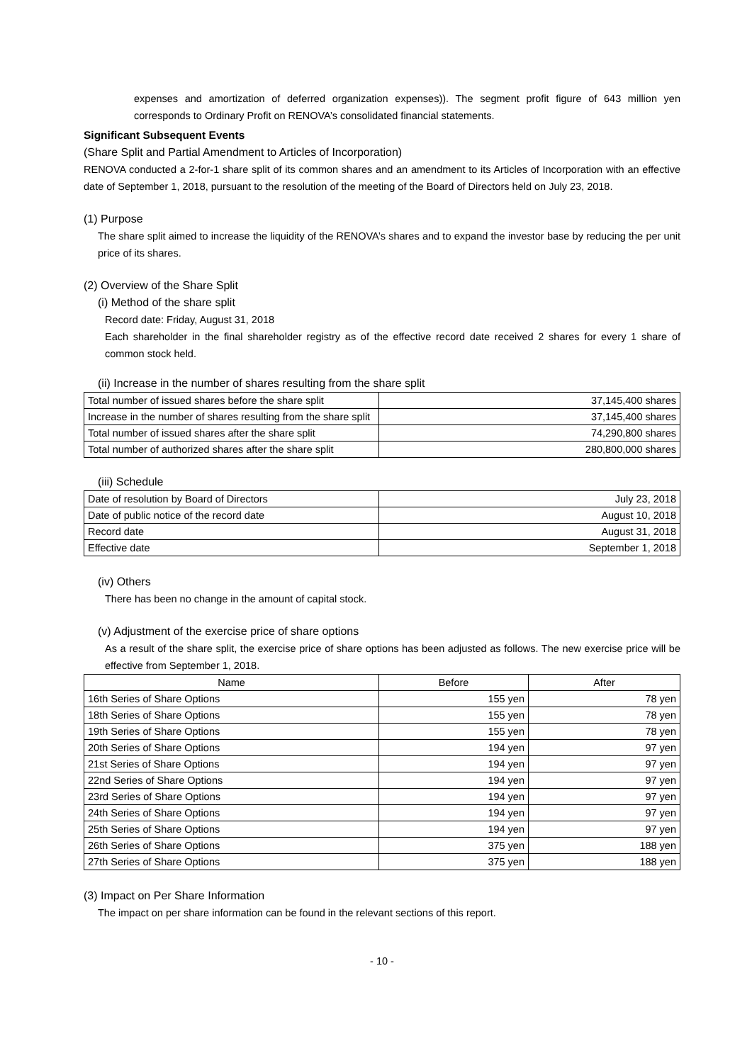expenses and amortization of deferred organization expenses)). The segment profit figure of 643 million yen corresponds to Ordinary Profit on RENOVA’s consolidated financial statements.
Significant Subsequent Events
(Share Split and Partial Amendment to Articles of Incorporation)
RENOVA conducted a 2-for-1 share split of its common shares and an amendment to its Articles of Incorporation with an effective date of September 1, 2018, pursuant to the resolution of the meeting of the Board of Directors held on July 23, 2018.
(1) Purpose
The share split aimed to increase the liquidity of the RENOVA’s shares and to expand the investor base by reducing the per unit price of its shares.
(2) Overview of the Share Split
(i) Method of the share split
Record date: Friday, August 31, 2018
Each shareholder in the final shareholder registry as of the effective record date received 2 shares for every 1 share of common stock held.
(ii) Increase in the number of shares resulting from the share split
| Total number of issued shares before the share split | 37,145,400 shares |
| Increase in the number of shares resulting from the share split | 37,145,400 shares |
| Total number of issued shares after the share split | 74,290,800 shares |
| Total number of authorized shares after the share split | 280,800,000 shares |
(iii) Schedule
| Date of resolution by Board of Directors | July 23, 2018 |
| Date of public notice of the record date | August 10, 2018 |
| Record date | August 31, 2018 |
| Effective date | September 1, 2018 |
(iv) Others
There has been no change in the amount of capital stock.
(v) Adjustment of the exercise price of share options
As a result of the share split, the exercise price of share options has been adjusted as follows. The new exercise price will be effective from September 1, 2018.
| Name | Before | After |
| --- | --- | --- |
| 16th Series of Share Options | 155 yen | 78 yen |
| 18th Series of Share Options | 155 yen | 78 yen |
| 19th Series of Share Options | 155 yen | 78 yen |
| 20th Series of Share Options | 194 yen | 97 yen |
| 21st Series of Share Options | 194 yen | 97 yen |
| 22nd Series of Share Options | 194 yen | 97 yen |
| 23rd Series of Share Options | 194 yen | 97 yen |
| 24th Series of Share Options | 194 yen | 97 yen |
| 25th Series of Share Options | 194 yen | 97 yen |
| 26th Series of Share Options | 375 yen | 188 yen |
| 27th Series of Share Options | 375 yen | 188 yen |
(3) Impact on Per Share Information
The impact on per share information can be found in the relevant sections of this report.
- 10 -